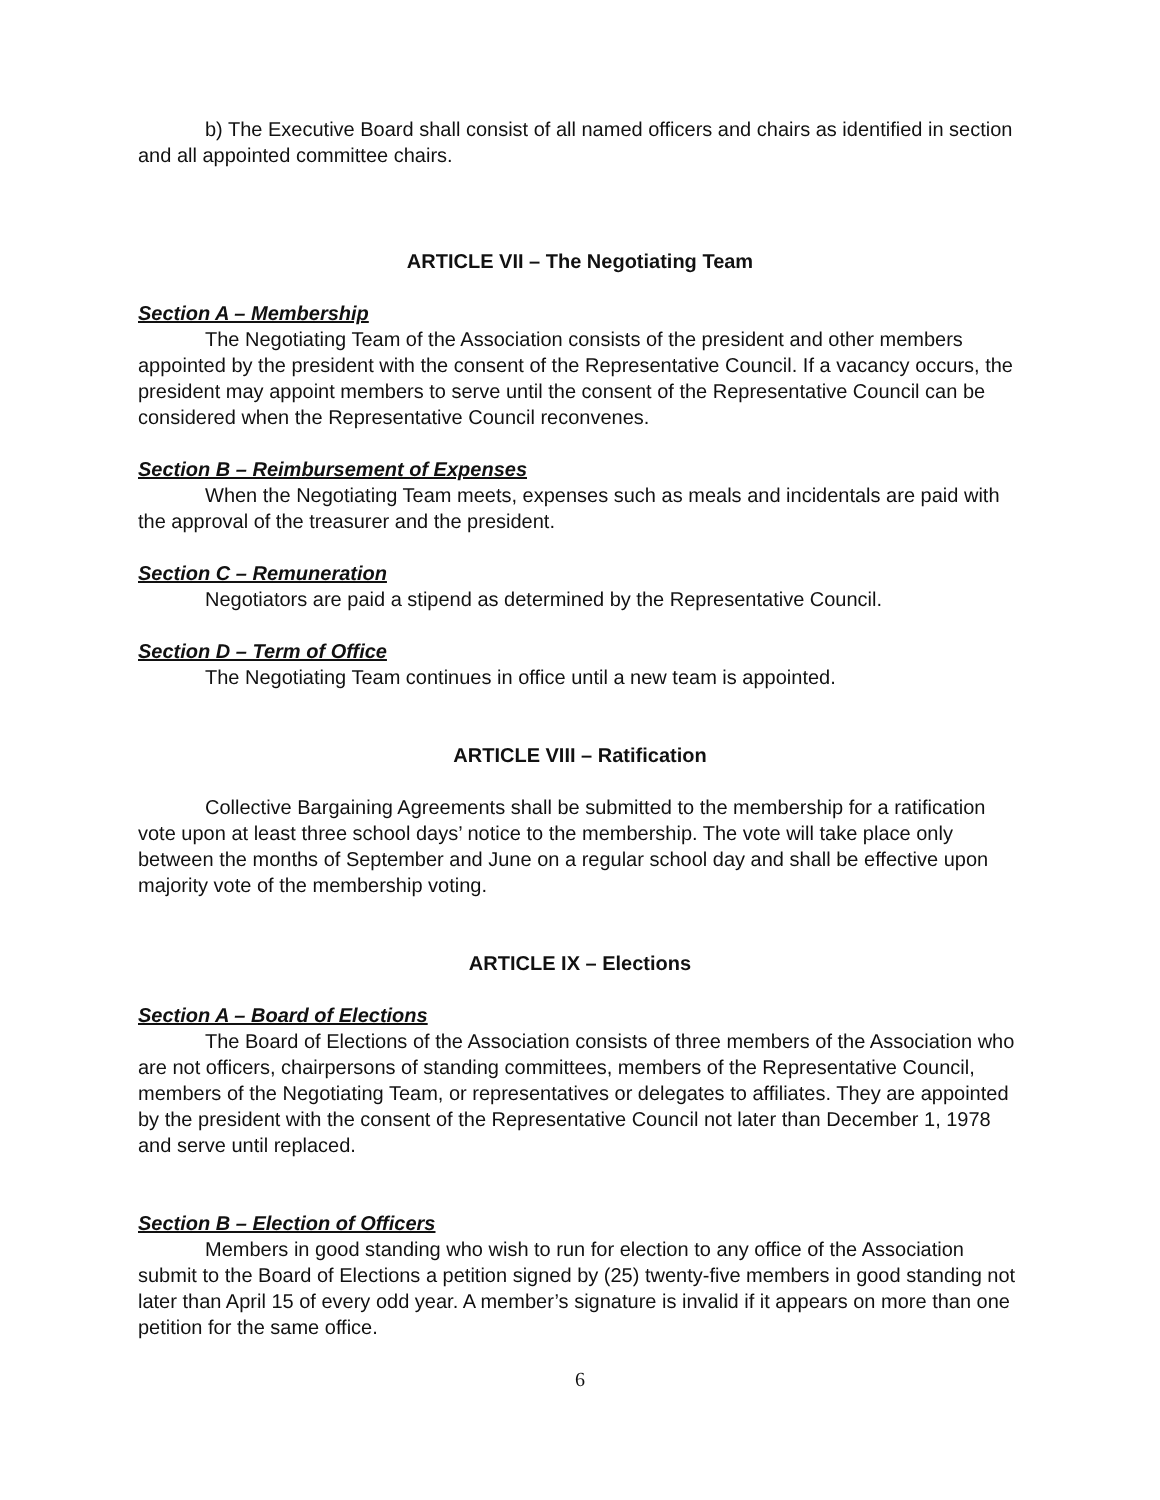b) The Executive Board shall consist of all named officers and chairs as identified in section and all appointed committee chairs.
ARTICLE VII – The Negotiating Team
Section A – Membership
The Negotiating Team of the Association consists of the president and other members appointed by the president with the consent of the Representative Council. If a vacancy occurs, the president may appoint members to serve until the consent of the Representative Council can be considered when the Representative Council reconvenes.
Section B – Reimbursement of Expenses
When the Negotiating Team meets, expenses such as meals and incidentals are paid with the approval of the treasurer and the president.
Section C – Remuneration
Negotiators are paid a stipend as determined by the Representative Council.
Section D – Term of Office
The Negotiating Team continues in office until a new team is appointed.
ARTICLE VIII – Ratification
Collective Bargaining Agreements shall be submitted to the membership for a ratification vote upon at least three school days’ notice to the membership. The vote will take place only between the months of September and June on a regular school day and shall be effective upon majority vote of the membership voting.
ARTICLE IX – Elections
Section A – Board of Elections
The Board of Elections of the Association consists of three members of the Association who are not officers, chairpersons of standing committees, members of the Representative Council, members of the Negotiating Team, or representatives or delegates to affiliates. They are appointed by the president with the consent of the Representative Council not later than December 1, 1978 and serve until replaced.
Section B – Election of Officers
Members in good standing who wish to run for election to any office of the Association submit to the Board of Elections a petition signed by (25) twenty-five members in good standing not later than April 15 of every odd year. A member’s signature is invalid if it appears on more than one petition for the same office.
6